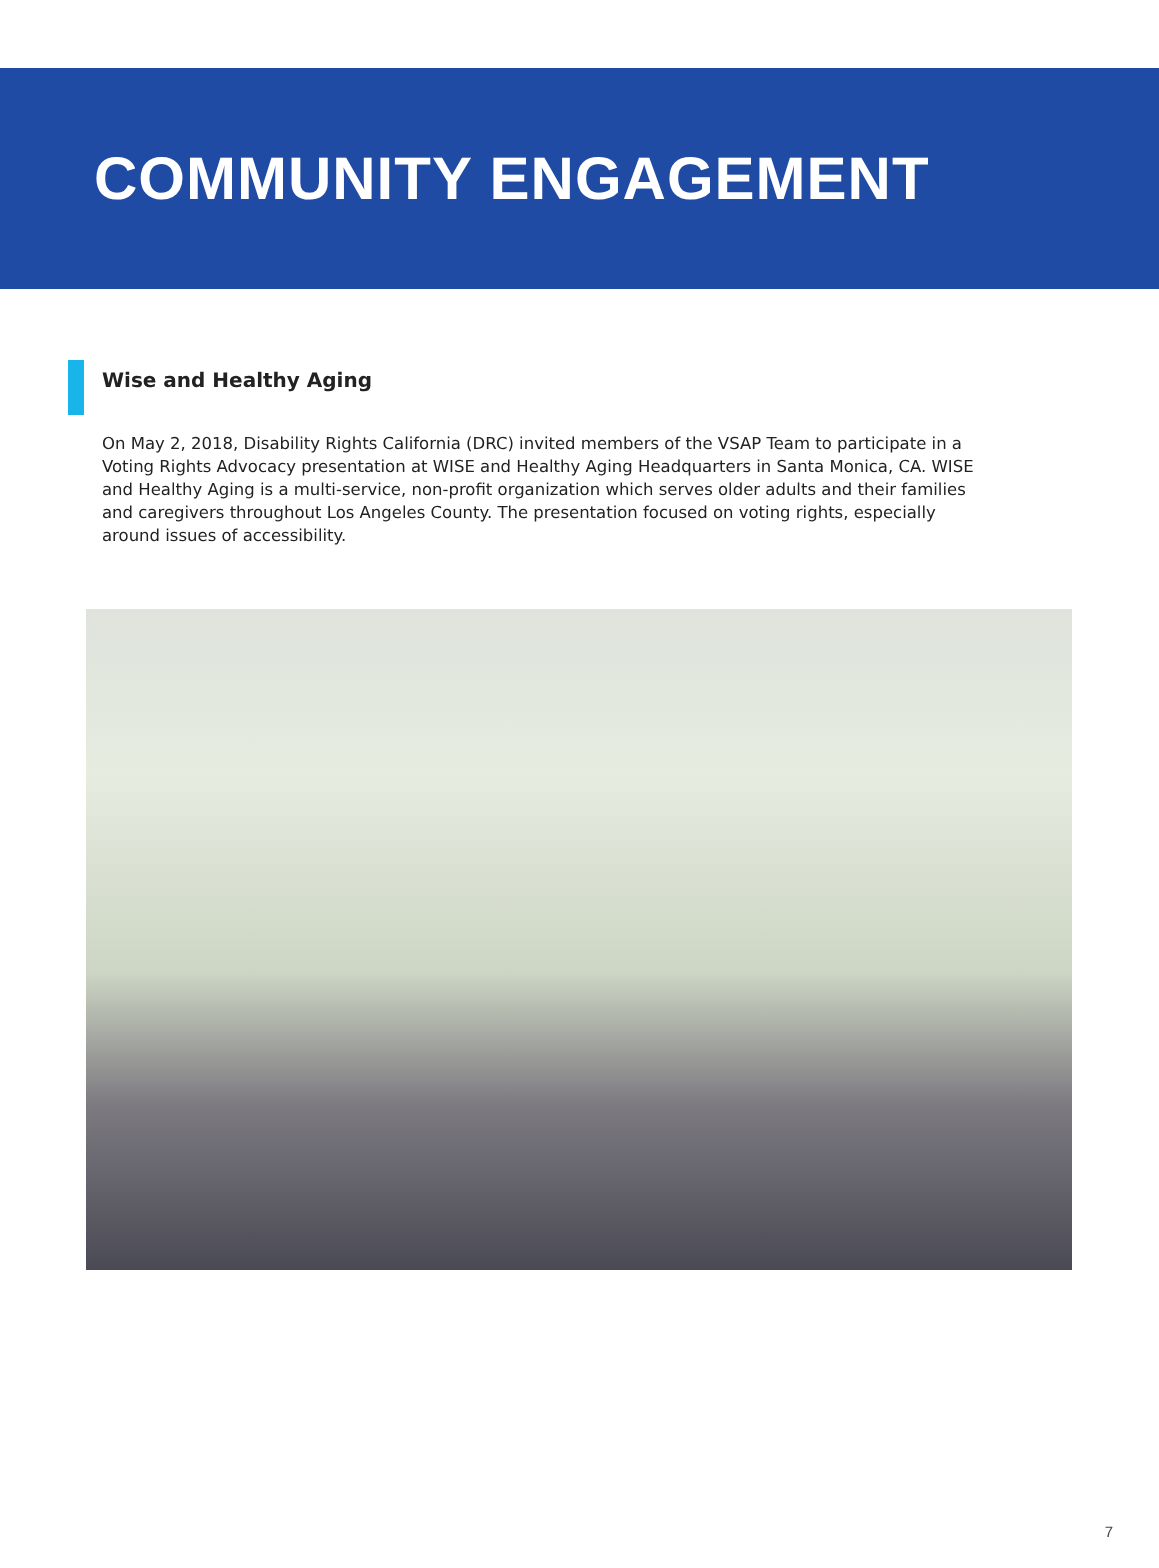COMMUNITY ENGAGEMENT
Wise and Healthy Aging
On May 2, 2018, Disability Rights California (DRC) invited members of the VSAP Team to participate in a Voting Rights Advocacy presentation at WISE and Healthy Aging Headquarters in Santa Monica, CA. WISE and Healthy Aging is a multi-service, non-profit organization which serves older adults and their families and caregivers throughout Los Angeles County. The presentation focused on voting rights, especially around issues of accessibility.
7